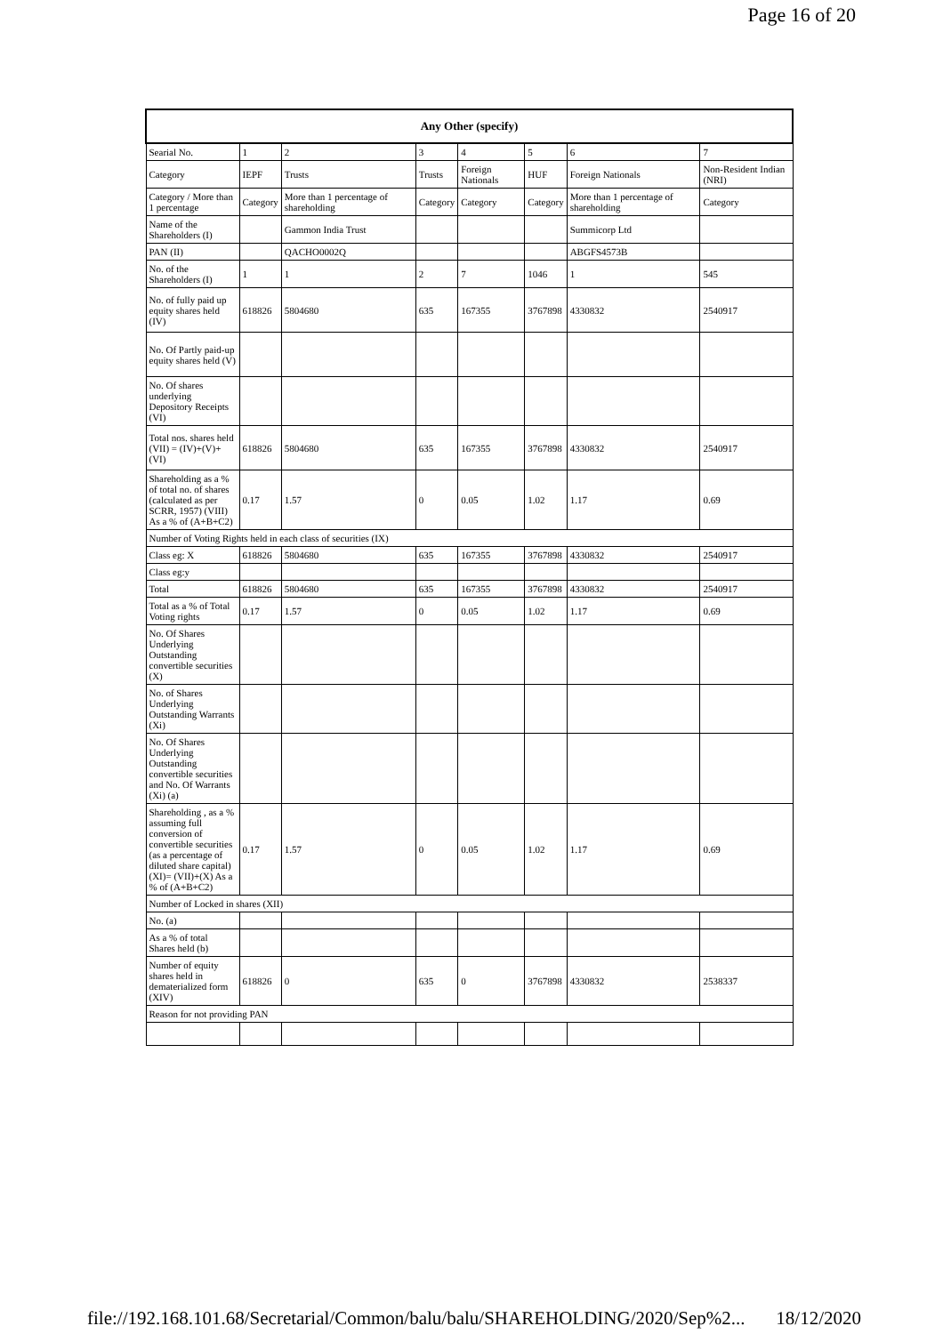Page 16 of 20
| Any Other (specify) | | | | | | | |
| --- | --- | --- | --- | --- | --- | --- | --- |
| Searial No. | 1 | 2 | 3 | 4 | 5 | 6 | 7 |
| Category | IEPF | Trusts | Trusts | Foreign Nationals | HUF | Foreign Nationals | Non-Resident Indian (NRI) |
| Category / More than 1 percentage | Category | More than 1 percentage of shareholding | Category | Category | Category | More than 1 percentage of shareholding | Category |
| Name of the Shareholders (I) | | Gammon India Trust | | | | Summicorp Ltd | |
| PAN (II) | | QACHO0002Q | | | | ABGFS4573B | |
| No. of the Shareholders (I) | 1 | 1 | 2 | 7 | 1046 | 1 | 545 |
| No. of fully paid up equity shares held (IV) | 618826 | 5804680 | 635 | 167355 | 3767898 | 4330832 | 2540917 |
| No. Of Partly paid-up equity shares held (V) | | | | | | | |
| No. Of shares underlying Depository Receipts (VI) | | | | | | | |
| Total nos. shares held (VII) = (IV)+(V)+ (VI) | 618826 | 5804680 | 635 | 167355 | 3767898 | 4330832 | 2540917 |
| Shareholding as a % of total no. of shares (calculated as per SCRR, 1957) (VIII) As a % of (A+B+C2) | 0.17 | 1.57 | 0 | 0.05 | 1.02 | 1.17 | 0.69 |
| Number of Voting Rights held in each class of securities (IX) | | | | | | | |
| Class eg: X | 618826 | 5804680 | 635 | 167355 | 3767898 | 4330832 | 2540917 |
| Class eg:y | | | | | | | |
| Total | 618826 | 5804680 | 635 | 167355 | 3767898 | 4330832 | 2540917 |
| Total as a % of Total Voting rights | 0.17 | 1.57 | 0 | 0.05 | 1.02 | 1.17 | 0.69 |
| No. Of Shares Underlying Outstanding convertible securities (X) | | | | | | | |
| No. of Shares Underlying Outstanding Warrants (Xi) | | | | | | | |
| No. Of Shares Underlying Outstanding convertible securities and No. Of Warrants (Xi) (a) | | | | | | | |
| Shareholding , as a % assuming full conversion of convertible securities (as a percentage of diluted share capital) (XI)= (VII)+(X) As a % of (A+B+C2) | 0.17 | 1.57 | 0 | 0.05 | 1.02 | 1.17 | 0.69 |
| Number of Locked in shares (XII) | | | | | | | |
| No. (a) | | | | | | | |
| As a % of total Shares held (b) | | | | | | | |
| Number of equity shares held in dematerialized form (XIV) | 618826 | 0 | 635 | 0 | 3767898 | 4330832 | 2538337 |
| Reason for not providing PAN | | | | | | | |
file://192.168.101.68/Secretarial/Common/balu/balu/SHAREHOLDING/2020/Sep%2... 18/12/2020